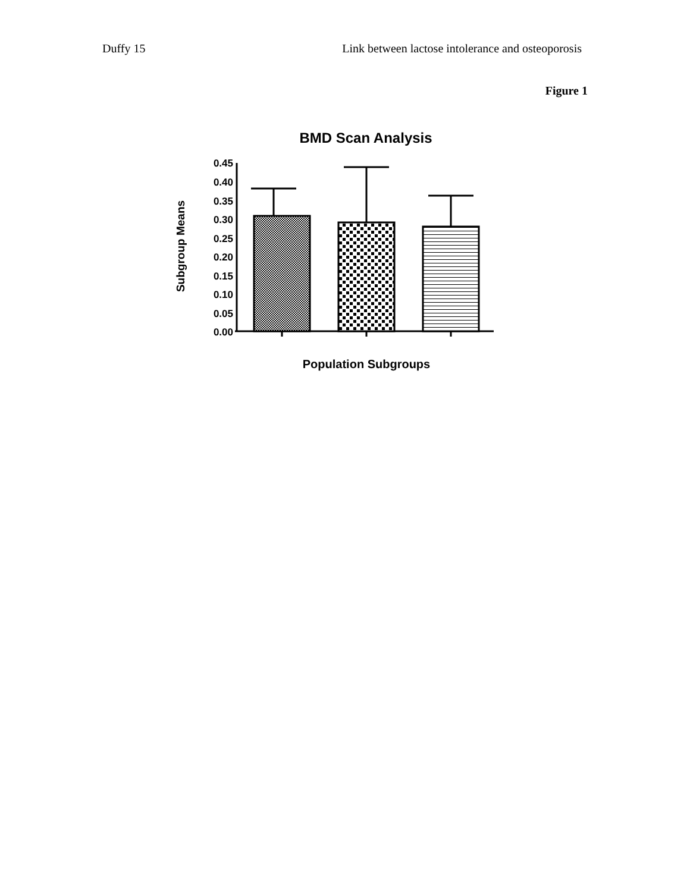Duffy 15 Link between lactose intolerance and osteoporosis
Figure 1
BMD Scan Analysis
0.45
0.40
0.35
0.30
0.25
0.20
0.15
0.10
0.05
0.00
Subgroup Means
Population Subgroups